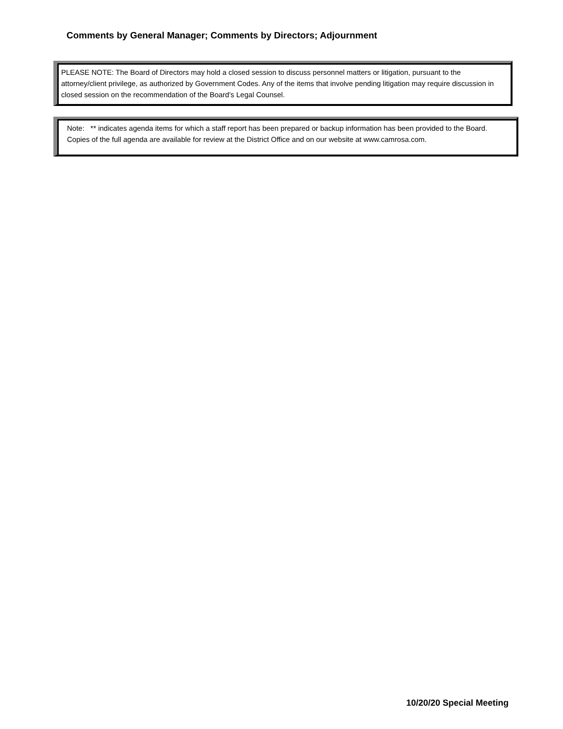Comments by General Manager; Comments by Directors; Adjournment
PLEASE NOTE: The Board of Directors may hold a closed session to discuss personnel matters or litigation, pursuant to the attorney/client privilege, as authorized by Government Codes. Any of the items that involve pending litigation may require discussion in closed session on the recommendation of the Board’s Legal Counsel.
Note: ** indicates agenda items for which a staff report has been prepared or backup information has been provided to the Board. Copies of the full agenda are available for review at the District Office and on our website at www.camrosa.com.
10/20/20 Special Meeting